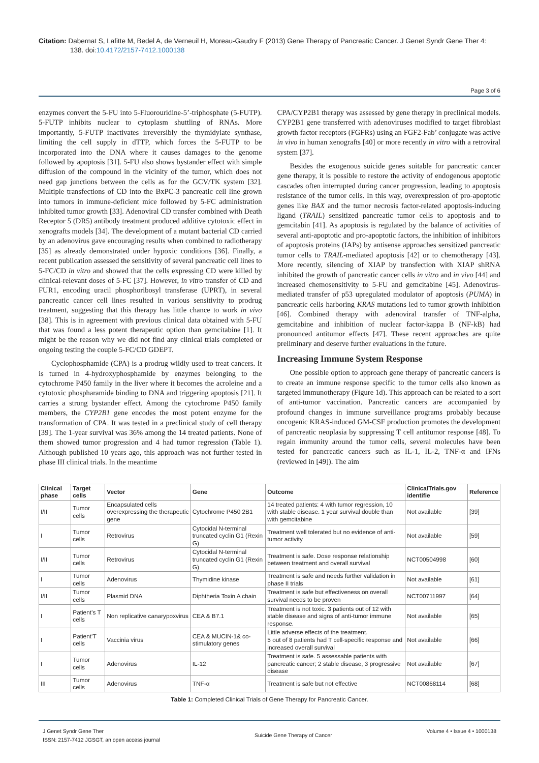Citation: Dabernat S, Lafitte M, Bedel A, de Verneuil H, Moreau-Gaudry F (2013) Gene Therapy of Pancreatic Cancer. J Genet Syndr Gene Ther 4: 138. doi:10.4172/2157-7412.1000138
Page 3 of 6
enzymes convert the 5-FU into 5-Fluorouridine-5’-triphosphate (5-FUTP). 5-FUTP inhibits nuclear to cytoplasm shuttling of RNAs. More importantly, 5-FUTP inactivates irreversibly the thymidylate synthase, limiting the cell supply in dTTP, which forces the 5-FUTP to be incorporated into the DNA where it causes damages to the genome followed by apoptosis [31]. 5-FU also shows bystander effect with simple diffusion of the compound in the vicinity of the tumor, which does not need gap junctions between the cells as for the GCV/TK system [32]. Multiple transfections of CD into the BxPC-3 pancreatic cell line grown into tumors in immune-deficient mice followed by 5-FC administration inhibited tumor growth [33]. Adenoviral CD transfer combined with Death Receptor 5 (DR5) antibody treatment produced additive cytotoxic effect in xenografts models [34]. The development of a mutant bacterial CD carried by an adenovirus gave encouraging results when combined to radiotherapy [35] as already demonstrated under hypoxic conditions [36]. Finally, a recent publication assessed the sensitivity of several pancreatic cell lines to 5-FC/CD in vitro and showed that the cells expressing CD were killed by clinical-relevant doses of 5-FC [37]. However, in vitro transfer of CD and FUR1, encoding uracil phosphoribosyl transferase (UPRT), in several pancreatic cancer cell lines resulted in various sensitivity to prodrug treatment, suggesting that this therapy has little chance to work in vivo [38]. This is in agreement with previous clinical data obtained with 5-FU that was found a less potent therapeutic option than gemcitabine [1]. It might be the reason why we did not find any clinical trials completed or ongoing testing the couple 5-FC/CD GDEPT.
Cyclophosphamide (CPA) is a prodrug wildly used to treat cancers. It is turned in 4-hydroxyphosphamide by enzymes belonging to the cytochrome P450 family in the liver where it becomes the acroleine and a cytotoxic phospharamide binding to DNA and triggering apoptosis [21]. It carries a strong bystander effect. Among the cytochrome P450 family members, the CYP2B1 gene encodes the most potent enzyme for the transformation of CPA. It was tested in a preclinical study of cell therapy [39]. The 1-year survival was 36% among the 14 treated patients. None of them showed tumor progression and 4 had tumor regression (Table 1). Although published 10 years ago, this approach was not further tested in phase III clinical trials. In the meantime
CPA/CYP2B1 therapy was assessed by gene therapy in preclinical models. CYP2B1 gene transferred with adenoviruses modified to target fibroblast growth factor receptors (FGFRs) using an FGF2-Fab’ conjugate was active in vivo in human xenografts [40] or more recently in vitro with a retroviral system [37].
Besides the exogenous suicide genes suitable for pancreatic cancer gene therapy, it is possible to restore the activity of endogenous apoptotic cascades often interrupted during cancer progression, leading to apoptosis resistance of the tumor cells. In this way, overexpression of pro-apoptotic genes like BAX and the tumor necrosis factor-related apoptosis-inducing ligand (TRAIL) sensitized pancreatic tumor cells to apoptosis and to gemcitabin [41]. As apoptosis is regulated by the balance of activities of several anti-apoptotic and pro-apoptotic factors, the inhibition of inhibitors of apoptosis proteins (IAPs) by antisense approaches sensitized pancreatic tumor cells to TRAIL-mediated apoptosis [42] or to chemotherapy [43]. More recently, silencing of XIAP by transfection with XIAP shRNA inhibited the growth of pancreatic cancer cells in vitro and in vivo [44] and increased chemosensitivity to 5-FU and gemcitabine [45]. Adenovirus-mediated transfer of p53 upregulated modulator of apoptosis (PUMA) in pancreatic cells harboring KRAS mutations led to tumor growth inhibition [46]. Combined therapy with adenoviral transfer of TNF-alpha, gemcitabine and inhibition of nuclear factor-kappa B (NF-kB) had pronounced antitumor effects [47]. These recent approaches are quite preliminary and deserve further evaluations in the future.
Increasing Immune System Response
One possible option to approach gene therapy of pancreatic cancers is to create an immune response specific to the tumor cells also known as targeted immunotherapy (Figure 1d). This approach can be related to a sort of anti-tumor vaccination. Pancreatic cancers are accompanied by profound changes in immune surveillance programs probably because oncogenic KRAS-induced GM-CSF production promotes the development of pancreatic neoplasia by suppressing T cell antitumor response [48]. To regain immunity around the tumor cells, several molecules have been tested for pancreatic cancers such as IL-1, IL-2, TNF-α and IFNs (reviewed in [49]). The aim
| Clinical phase | Target cells | Vector | Gene | Outcome | ClinicalTrials.gov identifie | Reference |
| --- | --- | --- | --- | --- | --- | --- |
| I/II | Tumor cells | Encapsulated cells overexpressing the therapeutic gene | Cytochrome P450 2B1 | 14 treated patients: 4 with tumor regression, 10 with stable disease. 1 year survival double than with gemcitabine | Not available | [39] |
| I | Tumor cells | Retrovirus | Cytocidal N-terminal truncated cyclin G1 (Rexin G) | Treatment well tolerated but no evidence of anti-tumor activity | Not available | [59] |
| I/II | Tumor cells | Retrovirus | Cytocidal N-terminal truncated cyclin G1 (Rexin G) | Treatment is safe. Dose response relationship between treatment and overall survival | NCT00504998 | [60] |
| I | Tumor cells | Adenovirus | Thymidine kinase | Treatment is safe and needs further validation in phase II trials | Not available | [61] |
| I/II | Tumor cells | Plasmid DNA | Diphtheria Toxin A chain | Treatment is safe but effectiveness on overall survival needs to be proven | NCT00711997 | [64] |
| I | Patient’s T cells | Non replicative canarypoxvirus | CEA & B7.1 | Treatment is not toxic. 3 patients out of 12 with stable disease and signs of anti-tumor immune response. | Not available | [65] |
| I | Patient’T cells | Vaccinia virus | CEA & MUCIN-1& co-stimulatory genes | Little adverse effects of the treatment. 5 out of 8 patients had T cell-specific response and increased overall survival | Not available | [66] |
| I | Tumor cells | Adenovirus | IL-12 | Treatment is safe. 5 assessable patients with pancreatic cancer; 2 stable disease, 3 progressive disease | Not available | [67] |
| III | Tumor cells | Adenovirus | TNF-α | Treatment is safe but not effective | NCT00868114 | [68] |
Table 1: Completed Clinical Trials of Gene Therapy for Pancreatic Cancer.
J Genet Syndr Gene Ther
ISSN: 2157-7412 JGSGT, an open access journal
Suicide Gene Therapy of Cancer
Volume 4 • Issue 4 • 1000138